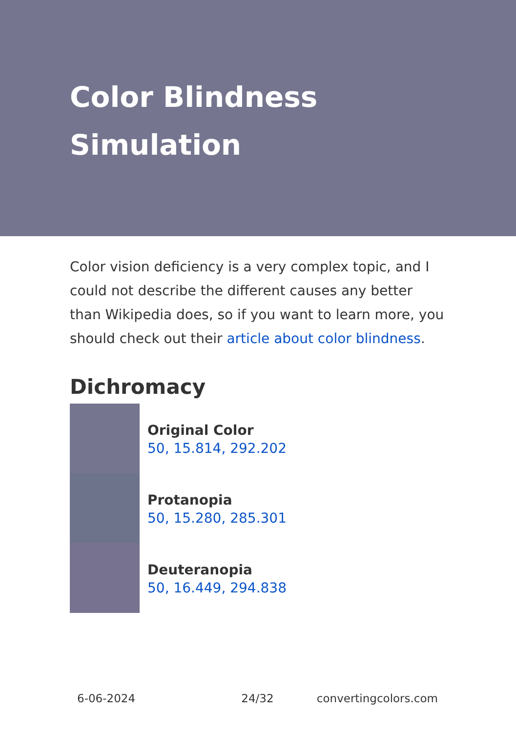Color Blindness Simulation
Color vision deficiency is a very complex topic, and I could not describe the different causes any better than Wikipedia does, so if you want to learn more, you should check out their article about color blindness.
Dichromacy
Original Color
50, 15.814, 292.202
Protanopia
50, 15.280, 285.301
Deuteranopia
50, 16.449, 294.838
6-06-2024 24/32 convertingcolors.com